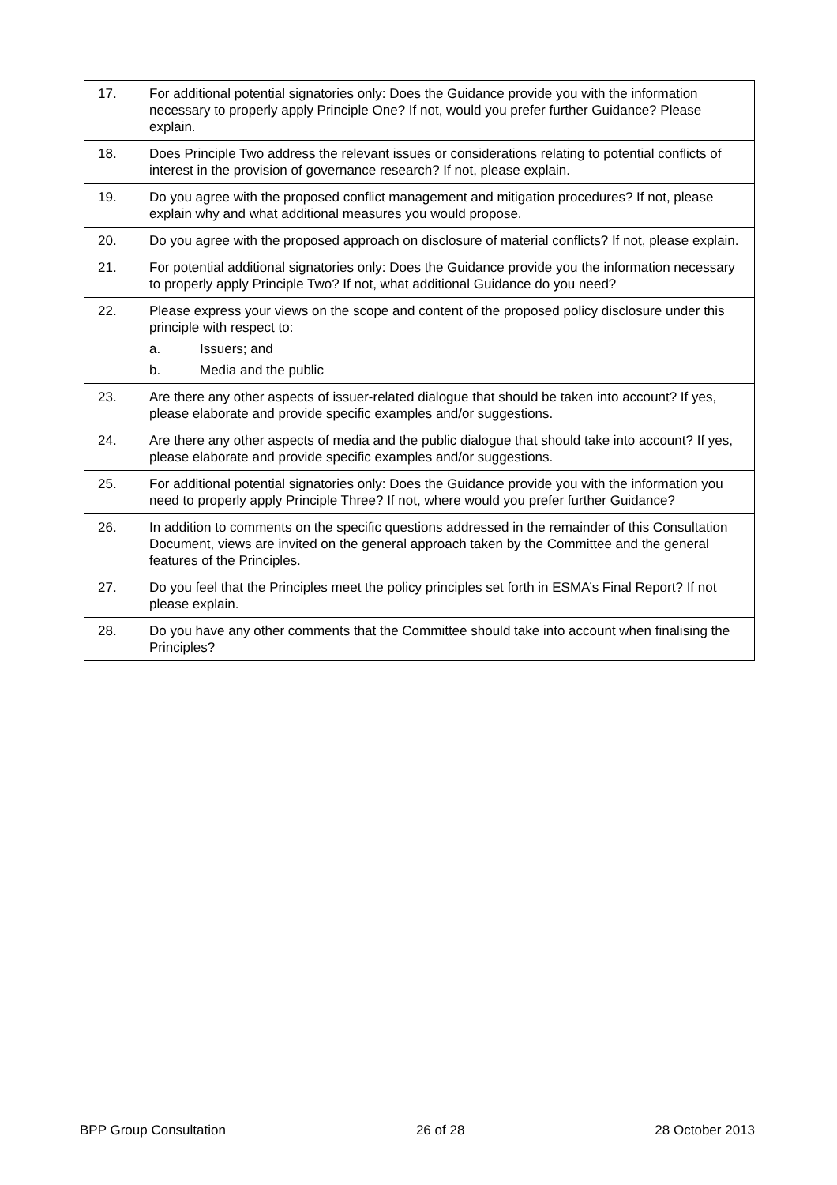| 17. | For additional potential signatories only: Does the Guidance provide you with the information necessary to properly apply Principle One? If not, would you prefer further Guidance? Please explain. |
| 18. | Does Principle Two address the relevant issues or considerations relating to potential conflicts of interest in the provision of governance research? If not, please explain. |
| 19. | Do you agree with the proposed conflict management and mitigation procedures? If not, please explain why and what additional measures you would propose. |
| 20. | Do you agree with the proposed approach on disclosure of material conflicts? If not, please explain. |
| 21. | For potential additional signatories only: Does the Guidance provide you the information necessary to properly apply Principle Two? If not, what additional Guidance do you need? |
| 22. | Please express your views on the scope and content of the proposed policy disclosure under this principle with respect to: a. Issuers; and b. Media and the public |
| 23. | Are there any other aspects of issuer-related dialogue that should be taken into account? If yes, please elaborate and provide specific examples and/or suggestions. |
| 24. | Are there any other aspects of media and the public dialogue that should take into account? If yes, please elaborate and provide specific examples and/or suggestions. |
| 25. | For additional potential signatories only: Does the Guidance provide you with the information you need to properly apply Principle Three? If not, where would you prefer further Guidance? |
| 26. | In addition to comments on the specific questions addressed in the remainder of this Consultation Document, views are invited on the general approach taken by the Committee and the general features of the Principles. |
| 27. | Do you feel that the Principles meet the policy principles set forth in ESMA’s Final Report? If not please explain. |
| 28. | Do you have any other comments that the Committee should take into account when finalising the Principles? |
BPP Group Consultation 26 of 28 28 October 2013